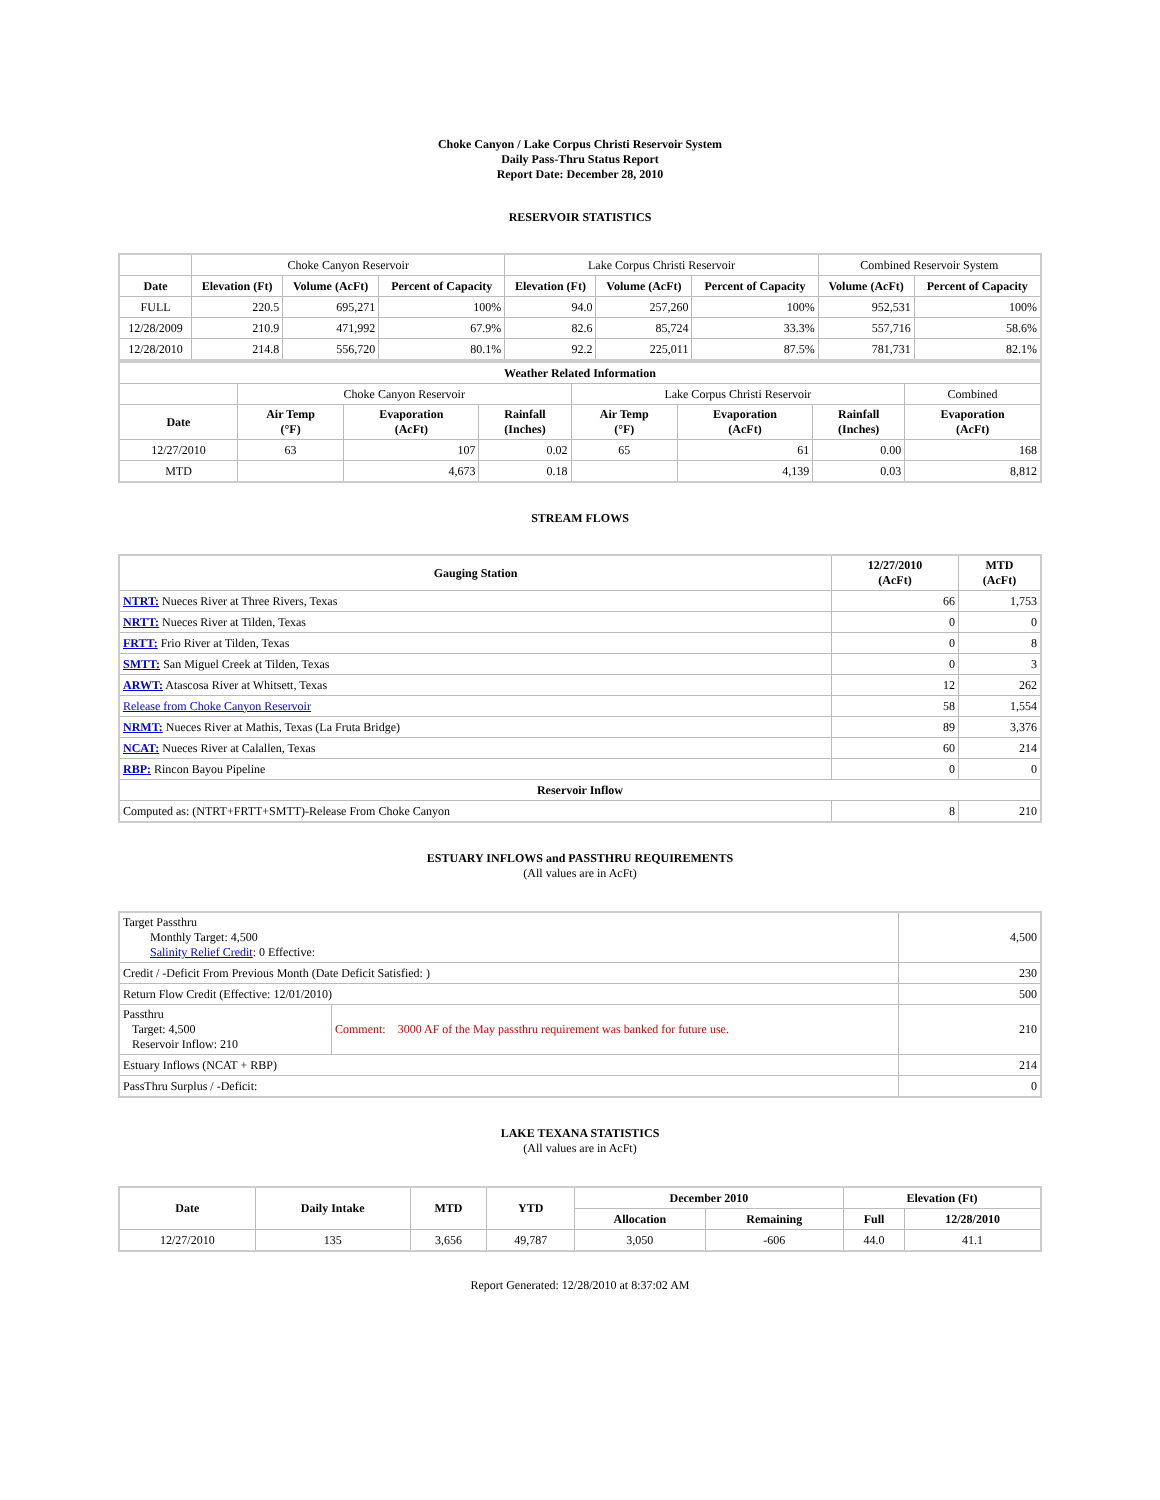Choke Canyon / Lake Corpus Christi Reservoir System
Daily Pass-Thru Status Report
Report Date: December 28, 2010
RESERVOIR STATISTICS
| | Choke Canyon Reservoir | | | Lake Corpus Christi Reservoir | | | Combined Reservoir System | |
| Date | Elevation (Ft) | Volume (AcFt) | Percent of Capacity | Elevation (Ft) | Volume (AcFt) | Percent of Capacity | Volume (AcFt) | Percent of Capacity |
| FULL | 220.5 | 695,271 | 100% | 94.0 | 257,260 | 100% | 952,531 | 100% |
| 12/28/2009 | 210.9 | 471,992 | 67.9% | 82.6 | 85,724 | 33.3% | 557,716 | 58.6% |
| 12/28/2010 | 214.8 | 556,720 | 80.1% | 92.2 | 225,011 | 87.5% | 781,731 | 82.1% |
| Weather Related Information | | | | | | | |
| --- | --- | --- | --- | --- | --- | --- | --- |
| | Choke Canyon Reservoir | | | Lake Corpus Christi Reservoir | | | Combined |
| Date | Air Temp (°F) | Evaporation (AcFt) | Rainfall (Inches) | Air Temp (°F) | Evaporation (AcFt) | Rainfall (Inches) | Evaporation (AcFt) |
| 12/27/2010 | 63 | 107 | 0.02 | 65 | 61 | 0.00 | 168 |
| MTD | | 4,673 | 0.18 | | 4,139 | 0.03 | 8,812 |
STREAM FLOWS
| Gauging Station | 12/27/2010 (AcFt) | MTD (AcFt) |
| --- | --- | --- |
| NTRT: Nueces River at Three Rivers, Texas | 66 | 1,753 |
| NRTT: Nueces River at Tilden, Texas | 0 | 0 |
| FRTT: Frio River at Tilden, Texas | 0 | 8 |
| SMTT: San Miguel Creek at Tilden, Texas | 0 | 3 |
| ARWT: Atascosa River at Whitsett, Texas | 12 | 262 |
| Release from Choke Canyon Reservoir | 58 | 1,554 |
| NRMT: Nueces River at Mathis, Texas (La Fruta Bridge) | 89 | 3,376 |
| NCAT: Nueces River at Calallen, Texas | 60 | 214 |
| RBP: Rincon Bayou Pipeline | 0 | 0 |
| Reservoir Inflow | | |
| Computed as: (NTRT+FRTT+SMTT)-Release From Choke Canyon | 8 | 210 |
ESTUARY INFLOWS and PASSTHRU REQUIREMENTS
(All values are in AcFt)
| Target Passthru Monthly Target: 4,500 Salinity Relief Credit : 0 Effective: | | 4,500 |
| Credit / -Deficit From Previous Month (Date Deficit Satisfied: ) | | 230 |
| Return Flow Credit (Effective: 12/01/2010) | | 500 |
| Passthru Target: 4,500 Reservoir Inflow: 210 | Comment: 3000 AF of the May passthru requirement was banked for future use. | 210 |
| Estuary Inflows (NCAT + RBP) | | 214 |
| PassThru Surplus / -Deficit: | | 0 |
LAKE TEXANA STATISTICS
(All values are in AcFt)
| Date | Daily Intake | MTD | YTD | December 2010 | | Elevation (Ft) | |
| --- | --- | --- | --- | --- | --- | --- | --- |
| | | | | Allocation | Remaining | Full | 12/28/2010 |
| 12/27/2010 | 135 | 3,656 | 49,787 | 3,050 | -606 | 44.0 | 41.1 |
Report Generated: 12/28/2010 at 8:37:02 AM